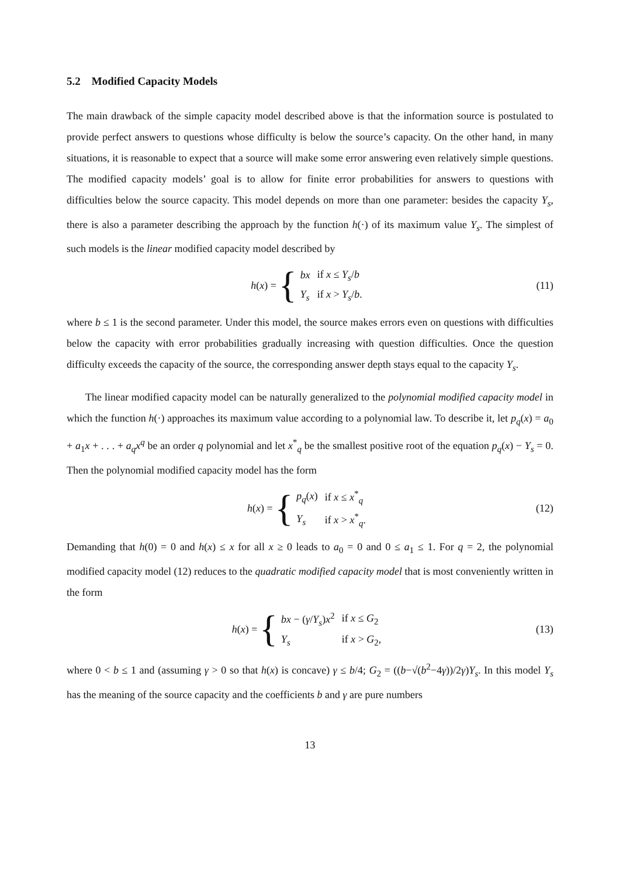5.2 Modified Capacity Models
The main drawback of the simple capacity model described above is that the information source is postulated to provide perfect answers to questions whose difficulty is below the source’s capacity. On the other hand, in many situations, it is reasonable to expect that a source will make some error answering even relatively simple questions. The modified capacity models’ goal is to allow for finite error probabilities for answers to questions with difficulties below the source capacity. This model depends on more than one parameter: besides the capacity Y<sub>s</sub>, there is also a parameter describing the approach by the function h(·) of its maximum value Y<sub>s</sub>. The simplest of such models is the linear modified capacity model described by
h(x) = {
| bx | if x ≤ Y<sub>s</sub> / b |
| Y<sub>s</sub> | if x > Y<sub>s</sub> / b . |
(11)
where b ≤ 1 is the second parameter. Under this model, the source makes errors even on questions with difficulties below the capacity with error probabilities gradually increasing with question difficulties. Once the question difficulty exceeds the capacity of the source, the corresponding answer depth stays equal to the capacity Y<sub>s</sub>.
The linear modified capacity model can be naturally generalized to the polynomial modified capacity model in which the function h(·) approaches its maximum value according to a polynomial law. To describe it, let p<sub>q</sub>(x) = a<sub>0</sub> + a<sub>1</sub>x + . . . + a<sub>q</sub>x<sup>q</sup> be an order q polynomial and let x<sup>*</sup><sub>q</sub> be the smallest positive root of the equation p<sub>q</sub>(x) − Y<sub>s</sub> = 0. Then the polynomial modified capacity model has the form
h(x) = {
| p<sub>q</sub> ( x ) | if x ≤ x<sup>*</sup><sub>q</sub> |
| Y<sub>s</sub> | if x > x<sup>*</sup><sub>q</sub>. |
(12)
Demanding that h(0) = 0 and h(x) ≤ x for all x ≥ 0 leads to a<sub>0</sub> = 0 and 0 ≤ a<sub>1</sub> ≤ 1. For q = 2, the polynomial modified capacity model (12) reduces to the quadratic modified capacity model that is most conveniently written in the form
h(x) = {
| bx − ( γ / Y<sub>s</sub> ) x<sup>2</sup> | if x ≤ G<sub>2</sub> |
| Y<sub>s</sub> | if x > G<sub>2</sub>, |
(13)
where 0 < b ≤ 1 and (assuming γ > 0 so that h(x) is concave) γ ≤ b/4; G<sub>2</sub> = ((b−√(b<sup>2</sup>−4γ))/2γ)Y<sub>s</sub>. In this model Y<sub>s</sub> has the meaning of the source capacity and the coefficients b and γ are pure numbers
13